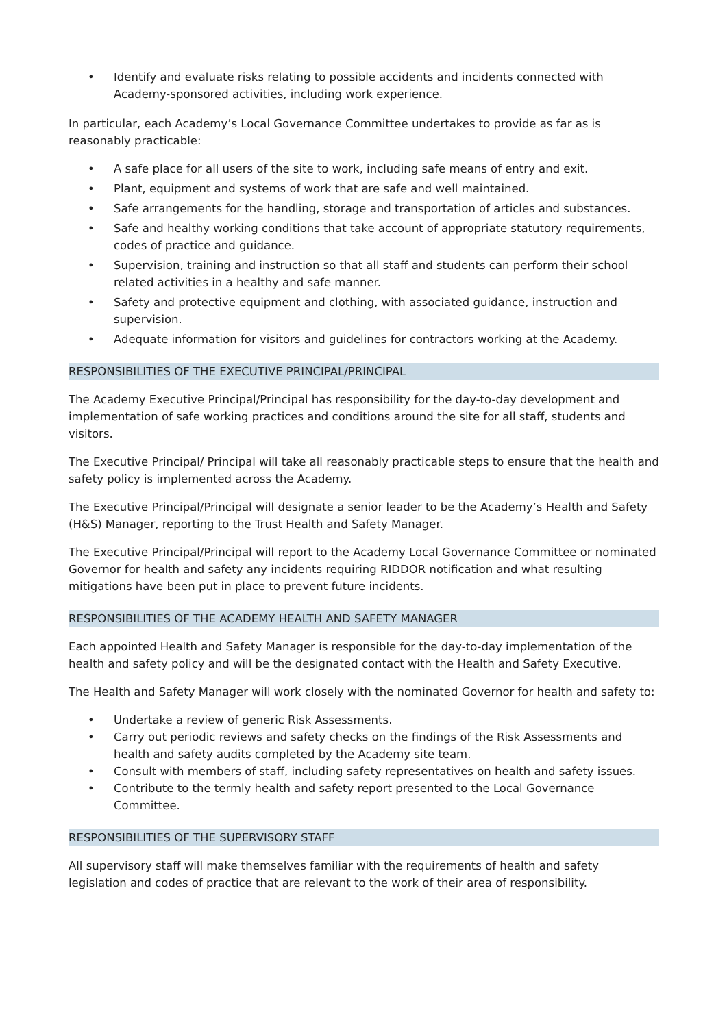• Identify and evaluate risks relating to possible accidents and incidents connected with Academy-sponsored activities, including work experience.
In particular, each Academy’s Local Governance Committee undertakes to provide as far as is reasonably practicable:
• A safe place for all users of the site to work, including safe means of entry and exit.
• Plant, equipment and systems of work that are safe and well maintained.
• Safe arrangements for the handling, storage and transportation of articles and substances.
• Safe and healthy working conditions that take account of appropriate statutory requirements, codes of practice and guidance.
• Supervision, training and instruction so that all staff and students can perform their school related activities in a healthy and safe manner.
• Safety and protective equipment and clothing, with associated guidance, instruction and supervision.
• Adequate information for visitors and guidelines for contractors working at the Academy.
RESPONSIBILITIES OF THE EXECUTIVE PRINCIPAL/PRINCIPAL
The Academy Executive Principal/Principal has responsibility for the day-to-day development and implementation of safe working practices and conditions around the site for all staff, students and visitors.
The Executive Principal/ Principal will take all reasonably practicable steps to ensure that the health and safety policy is implemented across the Academy.
The Executive Principal/Principal will designate a senior leader to be the Academy’s Health and Safety (H&S) Manager, reporting to the Trust Health and Safety Manager.
The Executive Principal/Principal will report to the Academy Local Governance Committee or nominated Governor for health and safety any incidents requiring RIDDOR notification and what resulting mitigations have been put in place to prevent future incidents.
RESPONSIBILITIES OF THE ACADEMY HEALTH AND SAFETY MANAGER
Each appointed Health and Safety Manager is responsible for the day-to-day implementation of the health and safety policy and will be the designated contact with the Health and Safety Executive.
The Health and Safety Manager will work closely with the nominated Governor for health and safety to:
• Undertake a review of generic Risk Assessments.
• Carry out periodic reviews and safety checks on the findings of the Risk Assessments and health and safety audits completed by the Academy site team.
• Consult with members of staff, including safety representatives on health and safety issues.
• Contribute to the termly health and safety report presented to the Local Governance Committee.
RESPONSIBILITIES OF THE SUPERVISORY STAFF
All supervisory staff will make themselves familiar with the requirements of health and safety legislation and codes of practice that are relevant to the work of their area of responsibility.